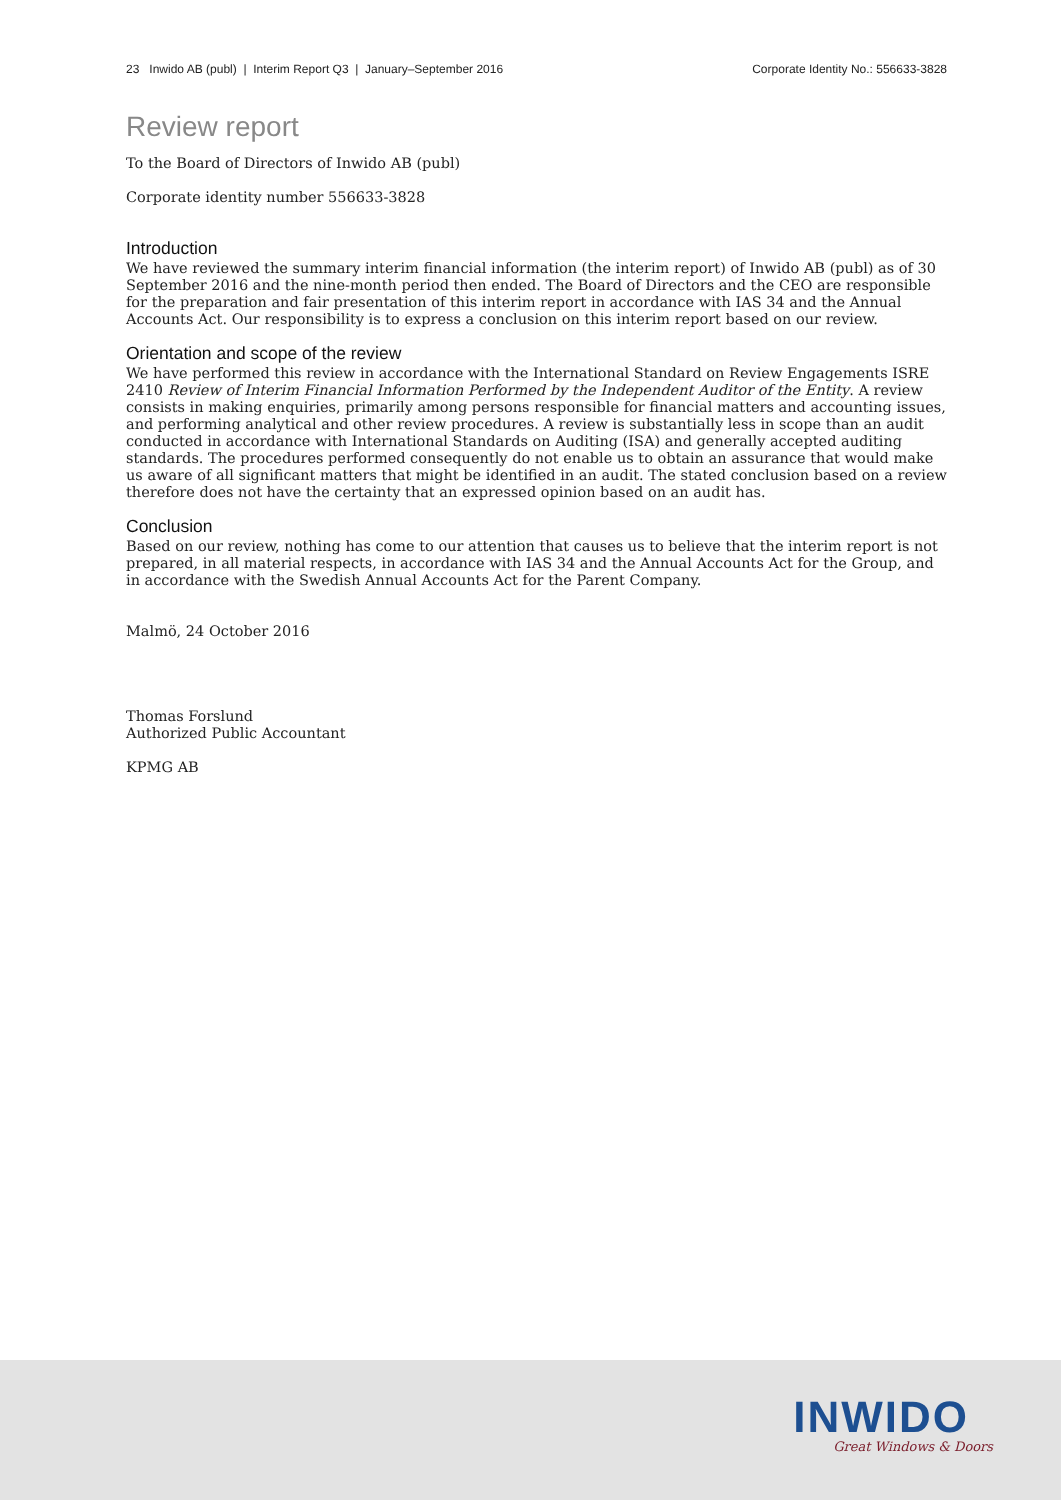23 Inwido AB (publ) | Interim Report Q3 | January–September 2016 Corporate Identity No.: 556633-3828
Review report
To the Board of Directors of Inwido AB (publ)
Corporate identity number 556633-3828
Introduction
We have reviewed the summary interim financial information (the interim report) of Inwido AB (publ) as of 30 September 2016 and the nine-month period then ended. The Board of Directors and the CEO are responsible for the preparation and fair presentation of this interim report in accordance with IAS 34 and the Annual Accounts Act. Our responsibility is to express a conclusion on this interim report based on our review.
Orientation and scope of the review
We have performed this review in accordance with the International Standard on Review Engagements ISRE 2410 Review of Interim Financial Information Performed by the Independent Auditor of the Entity. A review consists in making enquiries, primarily among persons responsible for financial matters and accounting issues, and performing analytical and other review procedures. A review is substantially less in scope than an audit conducted in accordance with International Standards on Auditing (ISA) and generally accepted auditing standards. The procedures performed consequently do not enable us to obtain an assurance that would make us aware of all significant matters that might be identified in an audit. The stated conclusion based on a review therefore does not have the certainty that an expressed opinion based on an audit has.
Conclusion
Based on our review, nothing has come to our attention that causes us to believe that the interim report is not prepared, in all material respects, in accordance with IAS 34 and the Annual Accounts Act for the Group, and in accordance with the Swedish Annual Accounts Act for the Parent Company.
Malmö, 24 October 2016
Thomas Forslund
Authorized Public Accountant
KPMG AB
INWIDO
Great Windows & Doors